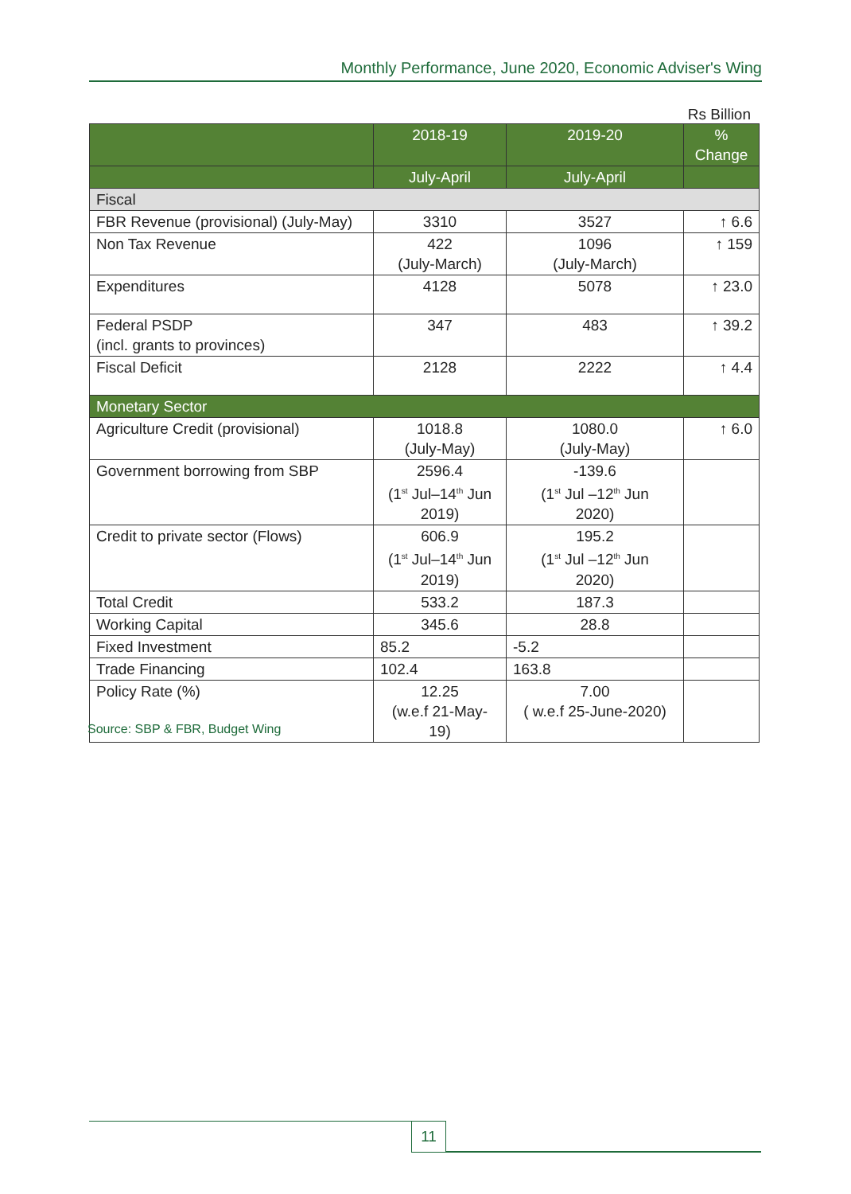Monthly Performance, June 2020, Economic Adviser's Wing
Rs Billion
| | 2018-19 | 2019-20 | % Change |
| --- | --- | --- | --- |
| | July-April | July-April | |
| Fiscal | | | |
| FBR Revenue (provisional) (July-May) | 3310 | 3527 | ↑ 6.6 |
| Non Tax Revenue | 422 (July-March) | 1096 (July-March) | ↑ 159 |
| Expenditures | 4128 | 5078 | ↑ 23.0 |
| Federal PSDP (incl. grants to provinces) | 347 | 483 | ↑ 39.2 |
| Fiscal Deficit | 2128 | 2222 | ↑ 4.4 |
| Monetary Sector | | | |
| Agriculture Credit (provisional) | 1018.8 (July-May) | 1080.0 (July-May) | ↑ 6.0 |
| Government borrowing from SBP | 2596.4 (1<sup>st</sup> Jul–14<sup>th</sup> Jun 2019) | -139.6 (1<sup>st</sup> Jul –12<sup>th</sup> Jun 2020) | |
| Credit to private sector (Flows) | 606.9 (1<sup>st</sup> Jul–14<sup>th</sup> Jun 2019) | 195.2 (1<sup>st</sup> Jul –12<sup>th</sup> Jun 2020) | |
| Total Credit | 533.2 | 187.3 | |
| Working Capital | 345.6 | 28.8 | |
| Fixed Investment | 85.2 | -5.2 | |
| Trade Financing | 102.4 | 163.8 | |
| Policy Rate (%) | 12.25 (w.e.f 21-May- 19) | 7.00 ( w.e.f 25-June-2020) | |
Source: SBP & FBR, Budget Wing
11